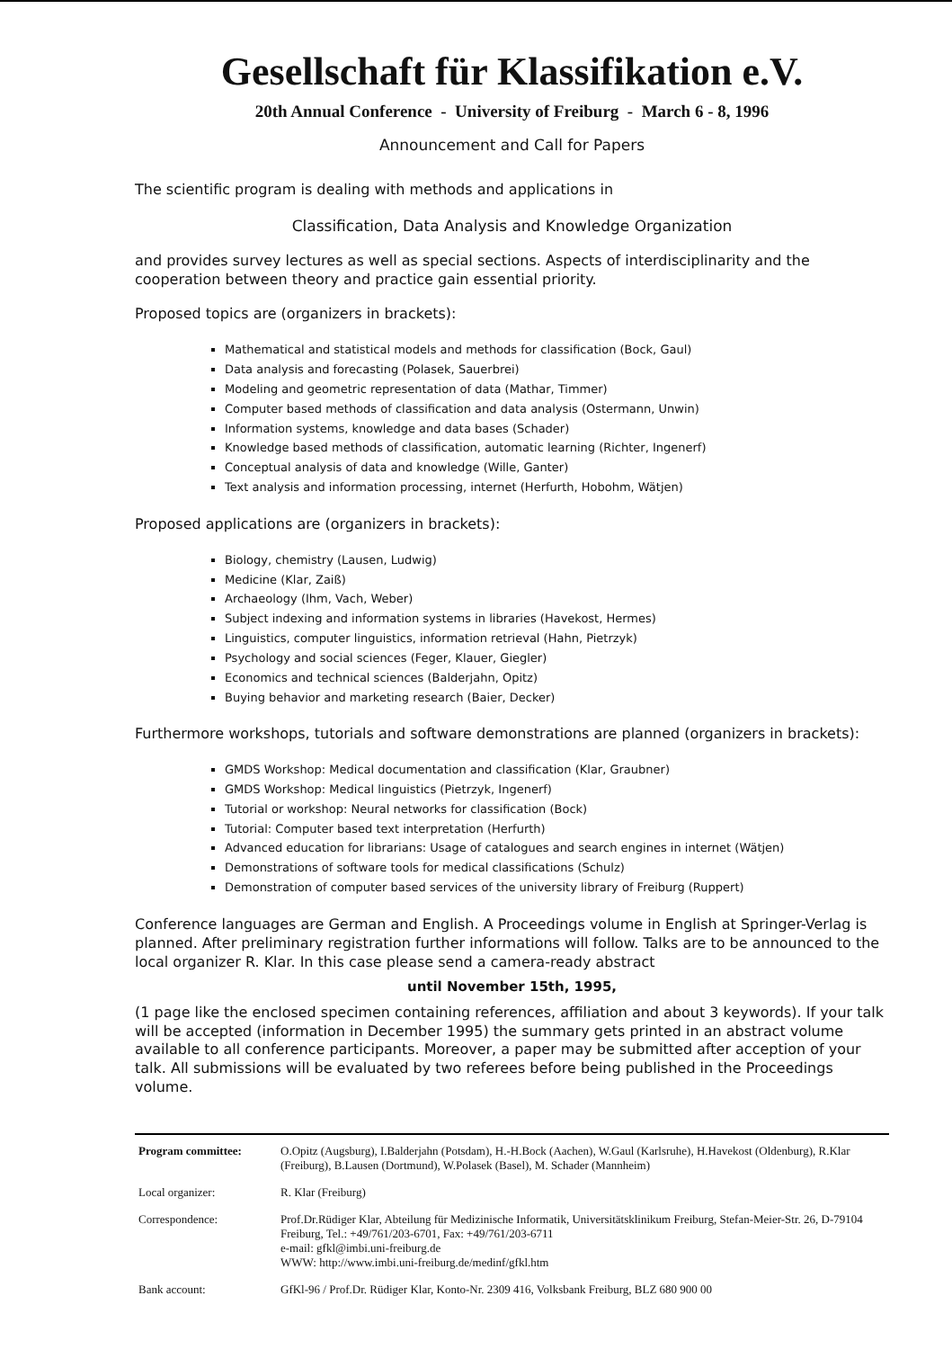Gesellschaft für Klassifikation e.V.
20th Annual Conference - University of Freiburg - March 6 - 8, 1996
Announcement and Call for Papers
The scientific program is dealing with methods and applications in
Classification, Data Analysis and Knowledge Organization
and provides survey lectures as well as special sections. Aspects of interdisciplinarity and the cooperation between theory and practice gain essential priority.
Proposed topics are (organizers in brackets):
Mathematical and statistical models and methods for classification (Bock, Gaul)
Data analysis and forecasting (Polasek, Sauerbrei)
Modeling and geometric representation of data (Mathar, Timmer)
Computer based methods of classification and data analysis (Ostermann, Unwin)
Information systems, knowledge and data bases (Schader)
Knowledge based methods of classification, automatic learning (Richter, Ingenerf)
Conceptual analysis of data and knowledge (Wille, Ganter)
Text analysis and information processing, internet (Herfurth, Hobohm, Wätjen)
Proposed applications are (organizers in brackets):
Biology, chemistry (Lausen, Ludwig)
Medicine (Klar, Zaiß)
Archaeology (Ihm, Vach, Weber)
Subject indexing and information systems in libraries (Havekost, Hermes)
Linguistics, computer linguistics, information retrieval (Hahn, Pietrzyk)
Psychology and social sciences (Feger, Klauer, Giegler)
Economics and technical sciences (Balderjahn, Opitz)
Buying behavior and marketing research (Baier, Decker)
Furthermore workshops, tutorials and software demonstrations are planned (organizers in brackets):
GMDS Workshop: Medical documentation and classification (Klar, Graubner)
GMDS Workshop: Medical linguistics (Pietrzyk, Ingenerf)
Tutorial or workshop: Neural networks for classification (Bock)
Tutorial: Computer based text interpretation (Herfurth)
Advanced education for librarians: Usage of catalogues and search engines in internet (Wätjen)
Demonstrations of software tools for medical classifications (Schulz)
Demonstration of computer based services of the university library of Freiburg (Ruppert)
Conference languages are German and English. A Proceedings volume in English at Springer-Verlag is planned. After preliminary registration further informations will follow. Talks are to be announced to the local organizer R. Klar. In this case please send a camera-ready abstract
until November 15th, 1995,
(1 page like the enclosed specimen containing references, affiliation and about 3 keywords). If your talk will be accepted (information in December 1995) the summary gets printed in an abstract volume available to all conference participants. Moreover, a paper may be submitted after acception of your talk. All submissions will be evaluated by two referees before being published in the Proceedings volume.
| Program committee: | O.Opitz (Augsburg), I.Balderjahn (Potsdam), H.-H.Bock (Aachen), W.Gaul (Karlsruhe), H.Havekost (Oldenburg), R.Klar (Freiburg), B.Lausen (Dortmund), W.Polasek (Basel), M. Schader (Mannheim) |
| Local organizer: | R. Klar (Freiburg) |
| Correspondence: | Prof.Dr.Rüdiger Klar, Abteilung für Medizinische Informatik, Universitätsklinikum Freiburg, Stefan-Meier-Str. 26, D-79104 Freiburg, Tel.: +49/761/203-6701, Fax: +49/761/203-6711 e-mail: gfkl@imbi.uni-freiburg.de WWW: http://www.imbi.uni-freiburg.de/medinf/gfkl.htm |
| Bank account: | GfKl-96 / Prof.Dr. Rüdiger Klar, Konto-Nr. 2309 416, Volksbank Freiburg, BLZ 680 900 00 |